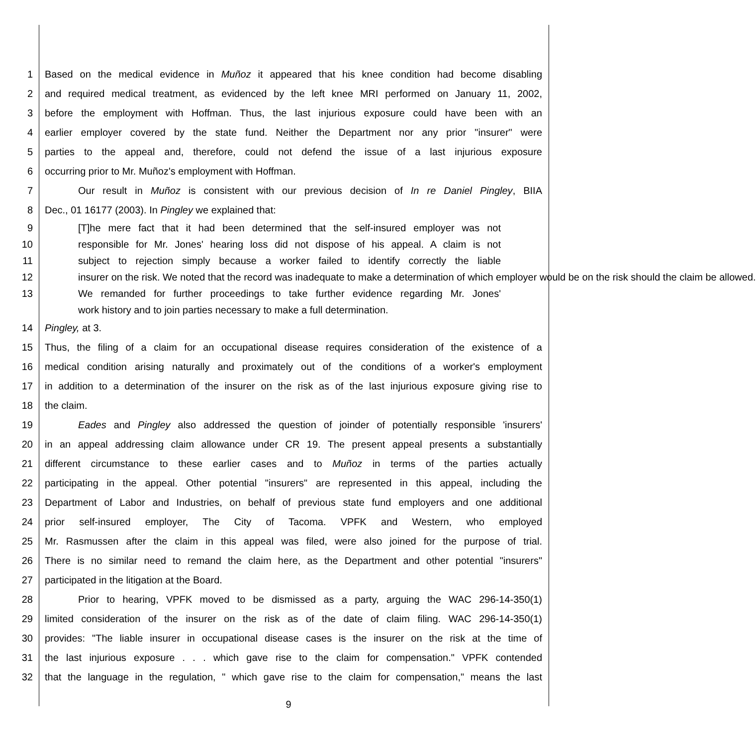1 Based on the medical evidence in Muñoz it appeared that his knee condition had become disabling
2 and required medical treatment, as evidenced by the left knee MRI performed on January 11, 2002,
3 before the employment with Hoffman. Thus, the last injurious exposure could have been with an
4 earlier employer covered by the state fund. Neither the Department nor any prior "insurer" were
5 parties to the appeal and, therefore, could not defend the issue of a last injurious exposure
6 occurring prior to Mr. Muñoz's employment with Hoffman.
7 Our result in Muñoz is consistent with our previous decision of In re Daniel Pingley, BIIA
8 Dec., 01 16177 (2003). In Pingley we explained that:
9 [T]he mere fact that it had been determined that the self-insured employer was not
10 responsible for Mr. Jones' hearing loss did not dispose of his appeal. A claim is not
11 subject to rejection simply because a worker failed to identify correctly the liable
12 insurer on the risk. We noted that the record was inadequate to make a determination of which employer would be on the risk should the claim be allowed.
13 We remanded for further proceedings to take further evidence regarding Mr. Jones'
work history and to join parties necessary to make a full determination.
14 Pingley, at 3.
15 Thus, the filing of a claim for an occupational disease requires consideration of the existence of a
16 medical condition arising naturally and proximately out of the conditions of a worker's employment
17 in addition to a determination of the insurer on the risk as of the last injurious exposure giving rise to
18 the claim.
19 Eades and Pingley also addressed the question of joinder of potentially responsible 'insurers'
20 in an appeal addressing claim allowance under CR 19. The present appeal presents a substantially
21 different circumstance to these earlier cases and to Muñoz in terms of the parties actually
22 participating in the appeal. Other potential "insurers" are represented in this appeal, including the
23 Department of Labor and Industries, on behalf of previous state fund employers and one additional
24 prior self-insured employer, The City of Tacoma. VPFK and Western, who employed
25 Mr. Rasmussen after the claim in this appeal was filed, were also joined for the purpose of trial.
26 There is no similar need to remand the claim here, as the Department and other potential "insurers"
27 participated in the litigation at the Board.
28 Prior to hearing, VPFK moved to be dismissed as a party, arguing the WAC 296-14-350(1)
29 limited consideration of the insurer on the risk as of the date of claim filing. WAC 296-14-350(1)
30 provides: "The liable insurer in occupational disease cases is the insurer on the risk at the time of
31 the last injurious exposure . . . which gave rise to the claim for compensation." VPFK contended
32 that the language in the regulation, " which gave rise to the claim for compensation," means the last
9